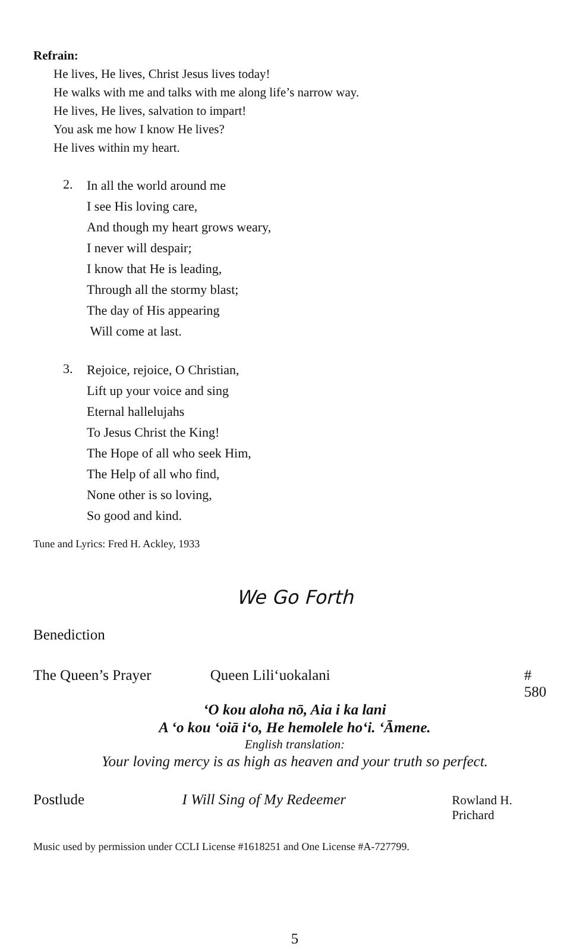Refrain:
He lives, He lives, Christ Jesus lives today!
He walks with me and talks with me along life’s narrow way.
He lives, He lives, salvation to impart!
You ask me how I know He lives?
He lives within my heart.
2.
In all the world around me
I see His loving care,
And though my heart grows weary,
I never will despair;
I know that He is leading,
Through all the stormy blast;
The day of His appearing
Will come at last.
3.
Rejoice, rejoice, O Christian,
Lift up your voice and sing
Eternal hallelujahs
To Jesus Christ the King!
The Hope of all who seek Him,
The Help of all who find,
None other is so loving,
So good and kind.
Tune and Lyrics: Fred H. Ackley, 1933
We Go Forth
Benediction
The Queen’s Prayer Queen Lili‘uokalani # 580
‘O kou aloha nō, Aia i ka lani
A ‘o kou ‘oiā i‘o, He hemolele ho‘i. ‘Āmene.
English translation:
Your loving mercy is as high as heaven and your truth so perfect.
Postlude I Will Sing of My Redeemer Rowland H. Prichard
Music used by permission under CCLI License #1618251 and One License #A-727799.
5